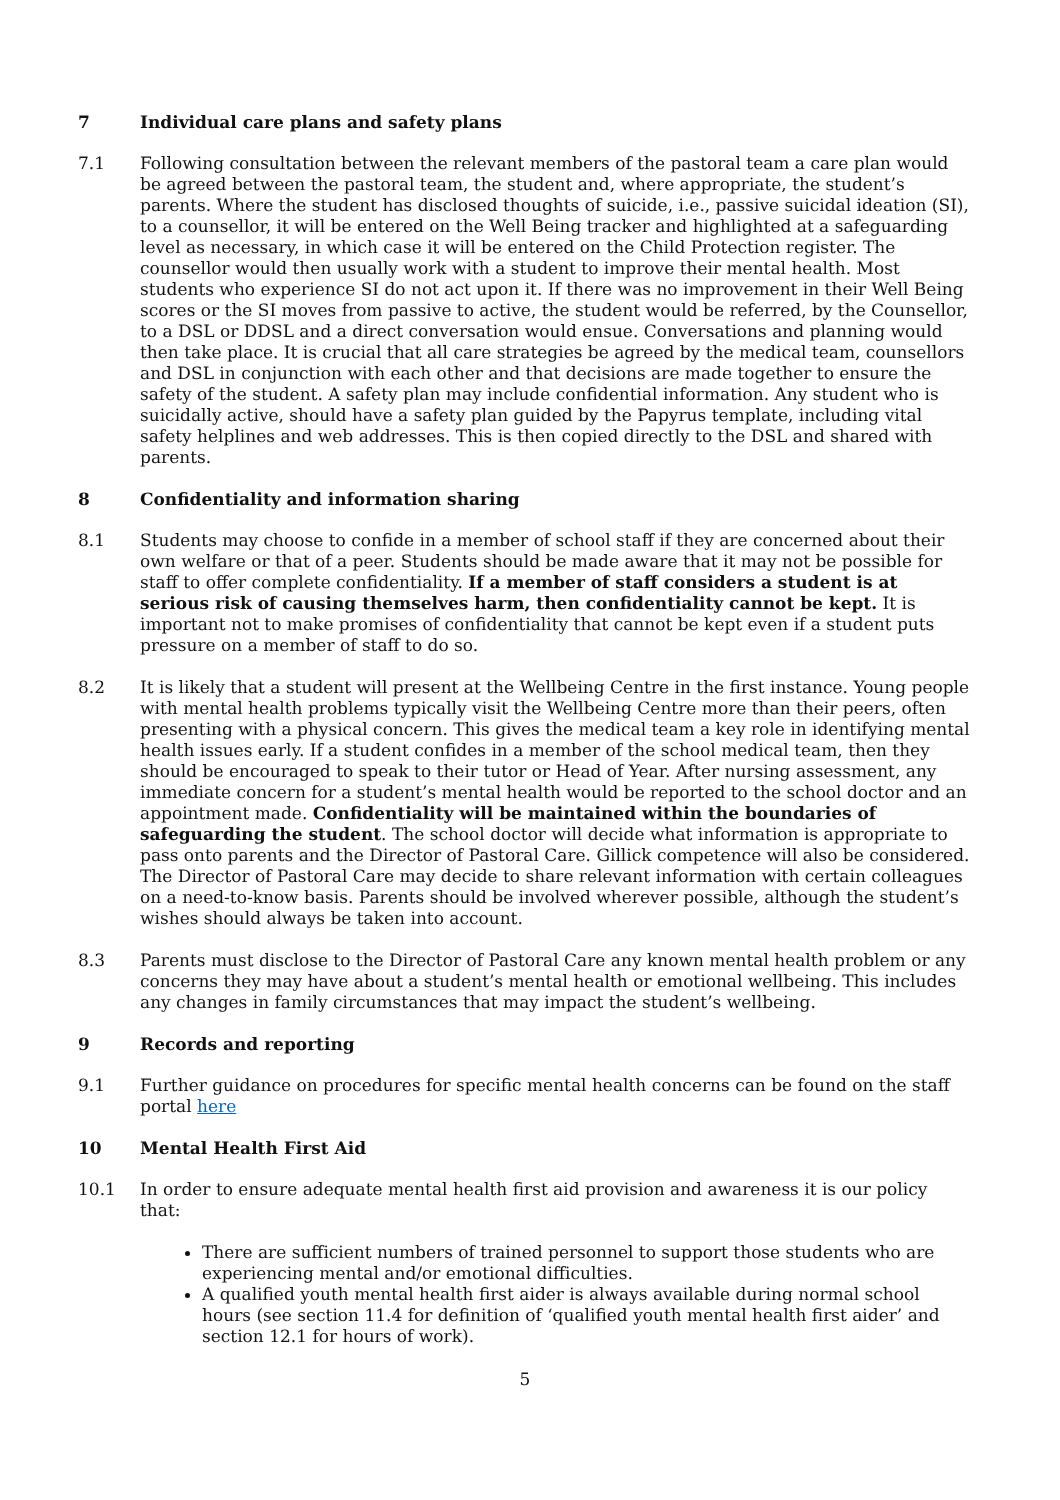7 Individual care plans and safety plans
7.1 Following consultation between the relevant members of the pastoral team a care plan would be agreed between the pastoral team, the student and, where appropriate, the student’s parents. Where the student has disclosed thoughts of suicide, i.e., passive suicidal ideation (SI), to a counsellor, it will be entered on the Well Being tracker and highlighted at a safeguarding level as necessary, in which case it will be entered on the Child Protection register. The counsellor would then usually work with a student to improve their mental health. Most students who experience SI do not act upon it. If there was no improvement in their Well Being scores or the SI moves from passive to active, the student would be referred, by the Counsellor, to a DSL or DDSL and a direct conversation would ensue. Conversations and planning would then take place. It is crucial that all care strategies be agreed by the medical team, counsellors and DSL in conjunction with each other and that decisions are made together to ensure the safety of the student. A safety plan may include confidential information. Any student who is suicidally active, should have a safety plan guided by the Papyrus template, including vital safety helplines and web addresses. This is then copied directly to the DSL and shared with parents.
8 Confidentiality and information sharing
8.1 Students may choose to confide in a member of school staff if they are concerned about their own welfare or that of a peer. Students should be made aware that it may not be possible for staff to offer complete confidentiality. If a member of staff considers a student is at serious risk of causing themselves harm, then confidentiality cannot be kept. It is important not to make promises of confidentiality that cannot be kept even if a student puts pressure on a member of staff to do so.
8.2 It is likely that a student will present at the Wellbeing Centre in the first instance. Young people with mental health problems typically visit the Wellbeing Centre more than their peers, often presenting with a physical concern. This gives the medical team a key role in identifying mental health issues early. If a student confides in a member of the school medical team, then they should be encouraged to speak to their tutor or Head of Year. After nursing assessment, any immediate concern for a student’s mental health would be reported to the school doctor and an appointment made. Confidentiality will be maintained within the boundaries of safeguarding the student. The school doctor will decide what information is appropriate to pass onto parents and the Director of Pastoral Care. Gillick competence will also be considered. The Director of Pastoral Care may decide to share relevant information with certain colleagues on a need-to-know basis. Parents should be involved wherever possible, although the student’s wishes should always be taken into account.
8.3 Parents must disclose to the Director of Pastoral Care any known mental health problem or any concerns they may have about a student’s mental health or emotional wellbeing. This includes any changes in family circumstances that may impact the student’s wellbeing.
9 Records and reporting
9.1 Further guidance on procedures for specific mental health concerns can be found on the staff portal here
10 Mental Health First Aid
10.1 In order to ensure adequate mental health first aid provision and awareness it is our policy that:
There are sufficient numbers of trained personnel to support those students who are experiencing mental and/or emotional difficulties.
A qualified youth mental health first aider is always available during normal school hours (see section 11.4 for definition of ‘qualified youth mental health first aider’ and section 12.1 for hours of work).
5